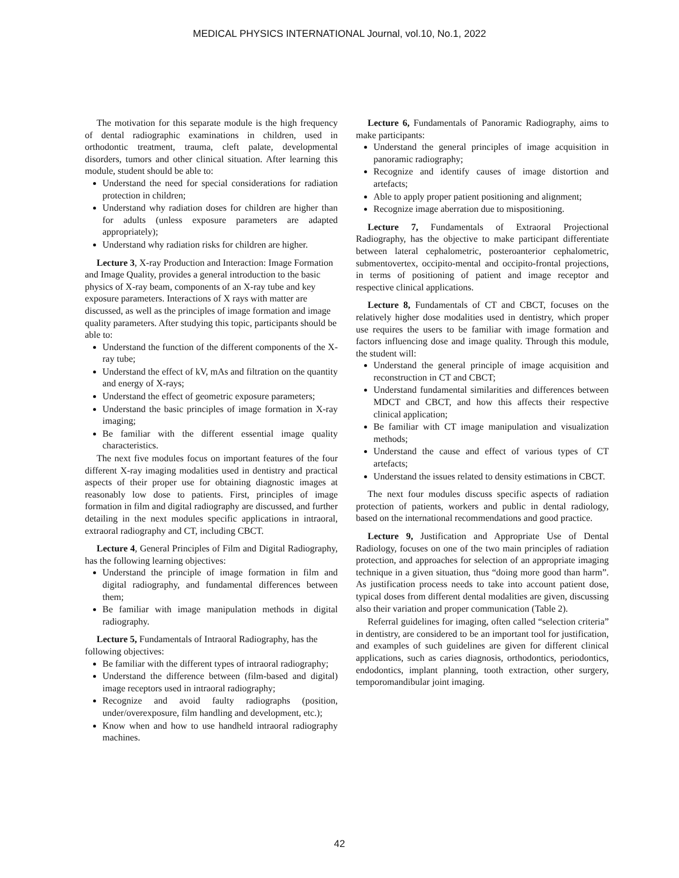MEDICAL PHYSICS INTERNATIONAL Journal, vol.10, No.1, 2022
The motivation for this separate module is the high frequency of dental radiographic examinations in children, used in orthodontic treatment, trauma, cleft palate, developmental disorders, tumors and other clinical situation. After learning this module, student should be able to:
Understand the need for special considerations for radiation protection in children;
Understand why radiation doses for children are higher than for adults (unless exposure parameters are adapted appropriately);
Understand why radiation risks for children are higher.
Lecture 3, X-ray Production and Interaction: Image Formation and Image Quality, provides a general introduction to the basic physics of X-ray beam, components of an X-ray tube and key exposure parameters. Interactions of X rays with matter are discussed, as well as the principles of image formation and image quality parameters. After studying this topic, participants should be able to:
Understand the function of the different components of the X-ray tube;
Understand the effect of kV, mAs and filtration on the quantity and energy of X-rays;
Understand the effect of geometric exposure parameters;
Understand the basic principles of image formation in X-ray imaging;
Be familiar with the different essential image quality characteristics.
The next five modules focus on important features of the four different X-ray imaging modalities used in dentistry and practical aspects of their proper use for obtaining diagnostic images at reasonably low dose to patients. First, principles of image formation in film and digital radiography are discussed, and further detailing in the next modules specific applications in intraoral, extraoral radiography and CT, including CBCT.
Lecture 4, General Principles of Film and Digital Radiography, has the following learning objectives:
Understand the principle of image formation in film and digital radiography, and fundamental differences between them;
Be familiar with image manipulation methods in digital radiography.
Lecture 5, Fundamentals of Intraoral Radiography, has the following objectives:
Be familiar with the different types of intraoral radiography;
Understand the difference between (film-based and digital) image receptors used in intraoral radiography;
Recognize and avoid faulty radiographs (position, under/overexposure, film handling and development, etc.);
Know when and how to use handheld intraoral radiography machines.
Lecture 6, Fundamentals of Panoramic Radiography, aims to make participants:
Understand the general principles of image acquisition in panoramic radiography;
Recognize and identify causes of image distortion and artefacts;
Able to apply proper patient positioning and alignment;
Recognize image aberration due to mispositioning.
Lecture 7, Fundamentals of Extraoral Projectional Radiography, has the objective to make participant differentiate between lateral cephalometric, posteroanterior cephalometric, submentovertex, occipito-mental and occipito-frontal projections, in terms of positioning of patient and image receptor and respective clinical applications.
Lecture 8, Fundamentals of CT and CBCT, focuses on the relatively higher dose modalities used in dentistry, which proper use requires the users to be familiar with image formation and factors influencing dose and image quality. Through this module, the student will:
Understand the general principle of image acquisition and reconstruction in CT and CBCT;
Understand fundamental similarities and differences between MDCT and CBCT, and how this affects their respective clinical application;
Be familiar with CT image manipulation and visualization methods;
Understand the cause and effect of various types of CT artefacts;
Understand the issues related to density estimations in CBCT.
The next four modules discuss specific aspects of radiation protection of patients, workers and public in dental radiology, based on the international recommendations and good practice.
Lecture 9, Justification and Appropriate Use of Dental Radiology, focuses on one of the two main principles of radiation protection, and approaches for selection of an appropriate imaging technique in a given situation, thus “doing more good than harm”. As justification process needs to take into account patient dose, typical doses from different dental modalities are given, discussing also their variation and proper communication (Table 2).
Referral guidelines for imaging, often called “selection criteria” in dentistry, are considered to be an important tool for justification, and examples of such guidelines are given for different clinical applications, such as caries diagnosis, orthodontics, periodontics, endodontics, implant planning, tooth extraction, other surgery, temporomandibular joint imaging.
42